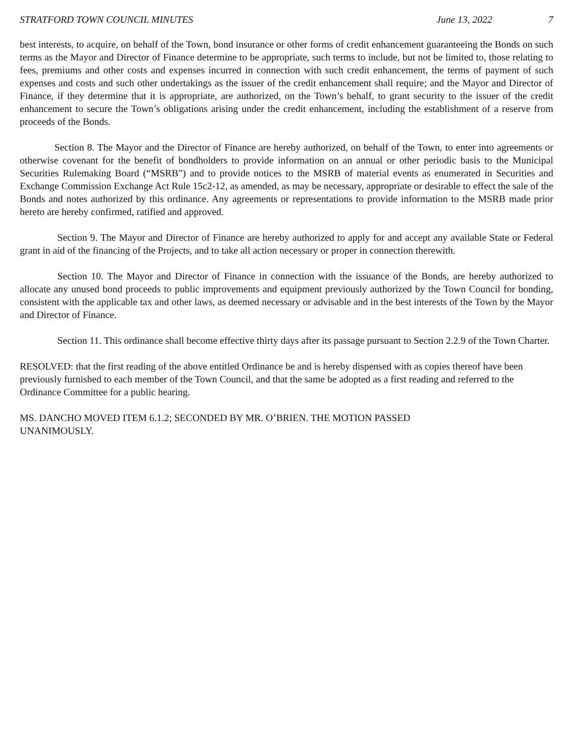STRATFORD TOWN COUNCIL MINUTES June 13, 2022 7
best interests, to acquire, on behalf of the Town, bond insurance or other forms of credit enhancement guaranteeing the Bonds on such terms as the Mayor and Director of Finance determine to be appropriate, such terms to include, but not be limited to, those relating to fees, premiums and other costs and expenses incurred in connection with such credit enhancement, the terms of payment of such expenses and costs and such other undertakings as the issuer of the credit enhancement shall require; and the Mayor and Director of Finance, if they determine that it is appropriate, are authorized, on the Town’s behalf, to grant security to the issuer of the credit enhancement to secure the Town’s obligations arising under the credit enhancement, including the establishment of a reserve from proceeds of the Bonds.
Section 8. The Mayor and the Director of Finance are hereby authorized, on behalf of the Town, to enter into agreements or otherwise covenant for the benefit of bondholders to provide information on an annual or other periodic basis to the Municipal Securities Rulemaking Board (“MSRB”) and to provide notices to the MSRB of material events as enumerated in Securities and Exchange Commission Exchange Act Rule 15c2-12, as amended, as may be necessary, appropriate or desirable to effect the sale of the Bonds and notes authorized by this ordinance. Any agreements or representations to provide information to the MSRB made prior hereto are hereby confirmed, ratified and approved.
Section 9. The Mayor and Director of Finance are hereby authorized to apply for and accept any available State or Federal grant in aid of the financing of the Projects, and to take all action necessary or proper in connection therewith.
Section 10. The Mayor and Director of Finance in connection with the issuance of the Bonds, are hereby authorized to allocate any unused bond proceeds to public improvements and equipment previously authorized by the Town Council for bonding, consistent with the applicable tax and other laws, as deemed necessary or advisable and in the best interests of the Town by the Mayor and Director of Finance.
Section 11. This ordinance shall become effective thirty days after its passage pursuant to Section 2.2.9 of the Town Charter.
RESOLVED: that the first reading of the above entitled Ordinance be and is hereby dispensed with as copies thereof have been previously furnished to each member of the Town Council, and that the same be adopted as a first reading and referred to the Ordinance Committee for a public hearing.
MS. DANCHO MOVED ITEM 6.1.2; SECONDED BY MR. O’BRIEN. THE MOTION PASSED
UNANIMOUSLY.